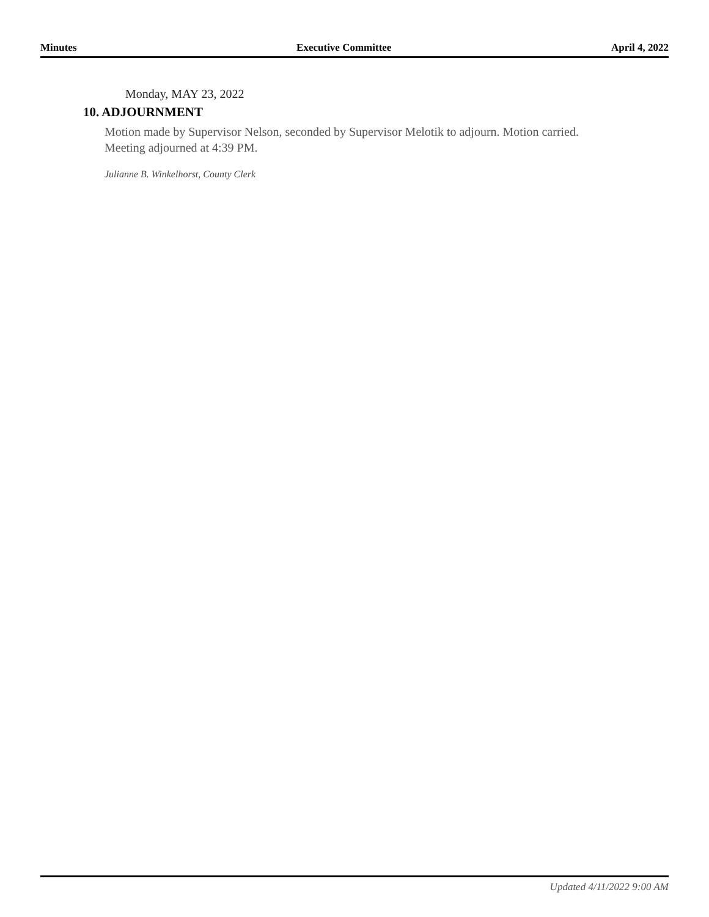Minutes Executive Committee April 4, 2022
Monday, MAY 23, 2022
10. ADJOURNMENT
Motion made by Supervisor Nelson, seconded by Supervisor Melotik to adjourn. Motion carried. Meeting adjourned at 4:39 PM.
Julianne B. Winkelhorst, County Clerk
Updated 4/11/2022 9:00 AM